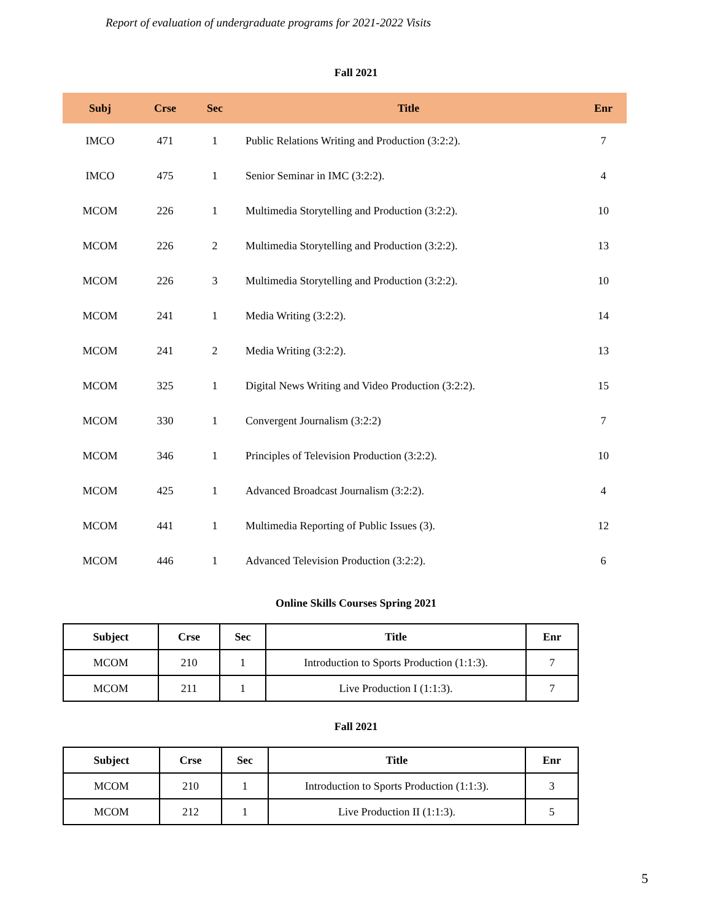Report of evaluation of undergraduate programs for 2021-2022 Visits
Fall 2021
| Subj | Crse | Sec | Title | Enr |
| --- | --- | --- | --- | --- |
| IMCO | 471 | 1 | Public Relations Writing and Production (3:2:2). | 7 |
| IMCO | 475 | 1 | Senior Seminar in IMC (3:2:2). | 4 |
| MCOM | 226 | 1 | Multimedia Storytelling and Production (3:2:2). | 10 |
| MCOM | 226 | 2 | Multimedia Storytelling and Production (3:2:2). | 13 |
| MCOM | 226 | 3 | Multimedia Storytelling and Production (3:2:2). | 10 |
| MCOM | 241 | 1 | Media Writing (3:2:2). | 14 |
| MCOM | 241 | 2 | Media Writing (3:2:2). | 13 |
| MCOM | 325 | 1 | Digital News Writing and Video Production (3:2:2). | 15 |
| MCOM | 330 | 1 | Convergent Journalism (3:2:2) | 7 |
| MCOM | 346 | 1 | Principles of Television Production (3:2:2). | 10 |
| MCOM | 425 | 1 | Advanced Broadcast Journalism (3:2:2). | 4 |
| MCOM | 441 | 1 | Multimedia Reporting of Public Issues (3). | 12 |
| MCOM | 446 | 1 | Advanced Television Production (3:2:2). | 6 |
Online Skills Courses Spring 2021
| Subject | Crse | Sec | Title | Enr |
| --- | --- | --- | --- | --- |
| MCOM | 210 | 1 | Introduction to Sports Production (1:1:3). | 7 |
| MCOM | 211 | 1 | Live Production I (1:1:3). | 7 |
Fall 2021
| Subject | Crse | Sec | Title | Enr |
| --- | --- | --- | --- | --- |
| MCOM | 210 | 1 | Introduction to Sports Production (1:1:3). | 3 |
| MCOM | 212 | 1 | Live Production II (1:1:3). | 5 |
5